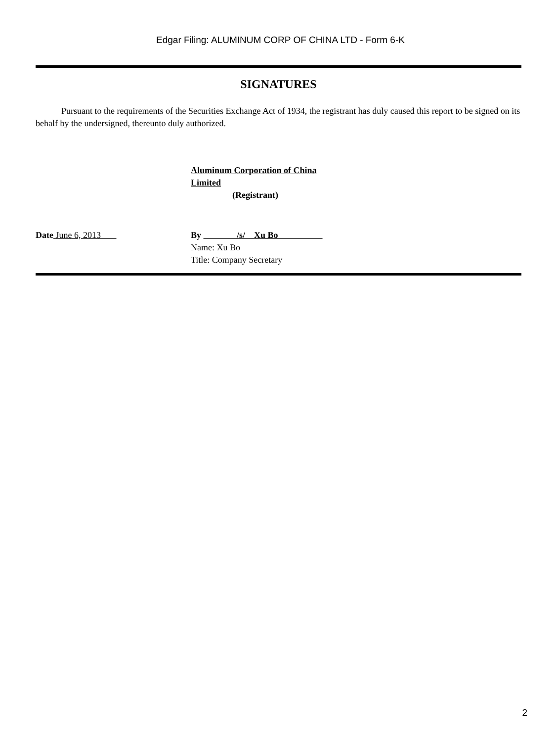Edgar Filing: ALUMINUM CORP OF CHINA LTD - Form 6-K
SIGNATURES
Pursuant to the requirements of the Securities Exchange Act of 1934, the registrant has duly caused this report to be signed on its behalf by the undersigned, thereunto duly authorized.
Aluminum Corporation of China
Limited
(Registrant)
Date June 6, 2013 By /s/ Xu Bo
Name: Xu Bo
Title: Company Secretary
2